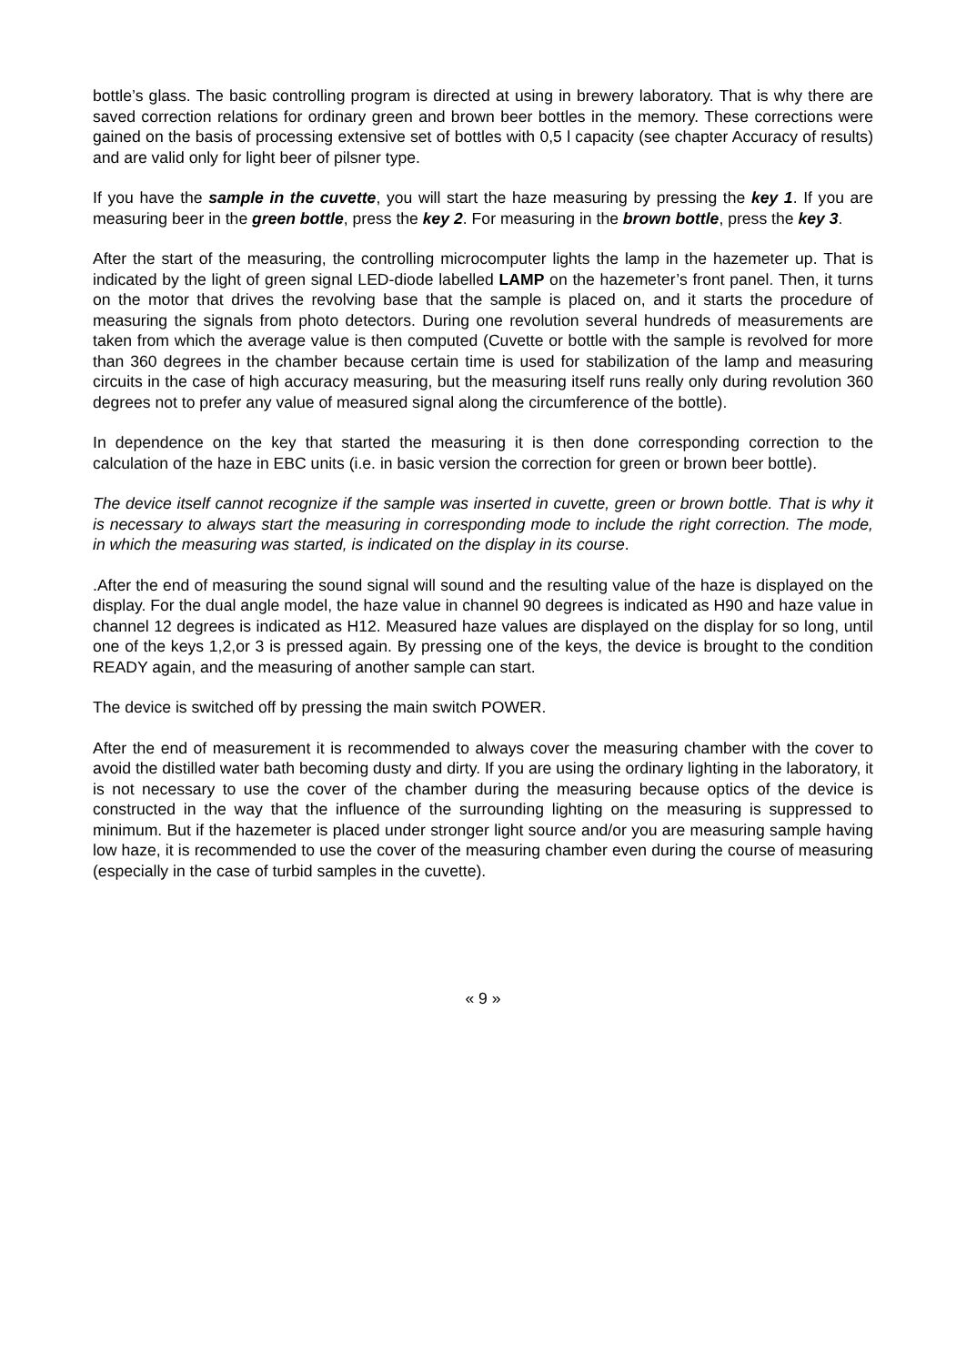bottle’s glass. The basic controlling program is directed at using in brewery laboratory. That is why there are saved correction relations for ordinary green and brown beer bottles in the memory. These corrections were gained on the basis of processing extensive set of bottles with 0,5 l capacity (see chapter Accuracy of results) and are valid only for light beer of pilsner type.
If you have the sample in the cuvette, you will start the haze measuring by pressing the key 1. If you are measuring beer in the green bottle, press the key 2. For measuring in the brown bottle, press the key 3.
After the start of the measuring, the controlling microcomputer lights the lamp in the hazemeter up. That is indicated by the light of green signal LED-diode labelled LAMP on the hazemeter’s front panel. Then, it turns on the motor that drives the revolving base that the sample is placed on, and it starts the procedure of measuring the signals from photo detectors. During one revolution several hundreds of measurements are taken from which the average value is then computed (Cuvette or bottle with the sample is revolved for more than 360 degrees in the chamber because certain time is used for stabilization of the lamp and measuring circuits in the case of high accuracy measuring, but the measuring itself runs really only during revolution 360 degrees not to prefer any value of measured signal along the circumference of the bottle).
In dependence on the key that started the measuring it is then done corresponding correction to the calculation of the haze in EBC units (i.e. in basic version the correction for green or brown beer bottle).
The device itself cannot recognize if the sample was inserted in cuvette, green or brown bottle. That is why it is necessary to always start the measuring in corresponding mode to include the right correction. The mode, in which the measuring was started, is indicated on the display in its course.
.After the end of measuring the sound signal will sound and the resulting value of the haze is displayed on the display. For the dual angle model, the haze value in channel 90 degrees is indicated as H90 and haze value in channel 12 degrees is indicated as H12. Measured haze values are displayed on the display for so long, until one of the keys 1,2,or 3 is pressed again. By pressing one of the keys, the device is brought to the condition READY again, and the measuring of another sample can start.
The device is switched off by pressing the main switch POWER.
After the end of measurement it is recommended to always cover the measuring chamber with the cover to avoid the distilled water bath becoming dusty and dirty. If you are using the ordinary lighting in the laboratory, it is not necessary to use the cover of the chamber during the measuring because optics of the device is constructed in the way that the influence of the surrounding lighting on the measuring is suppressed to minimum. But if the hazemeter is placed under stronger light source and/or you are measuring sample having low haze, it is recommended to use the cover of the measuring chamber even during the course of measuring (especially in the case of turbid samples in the cuvette).
« 9 »